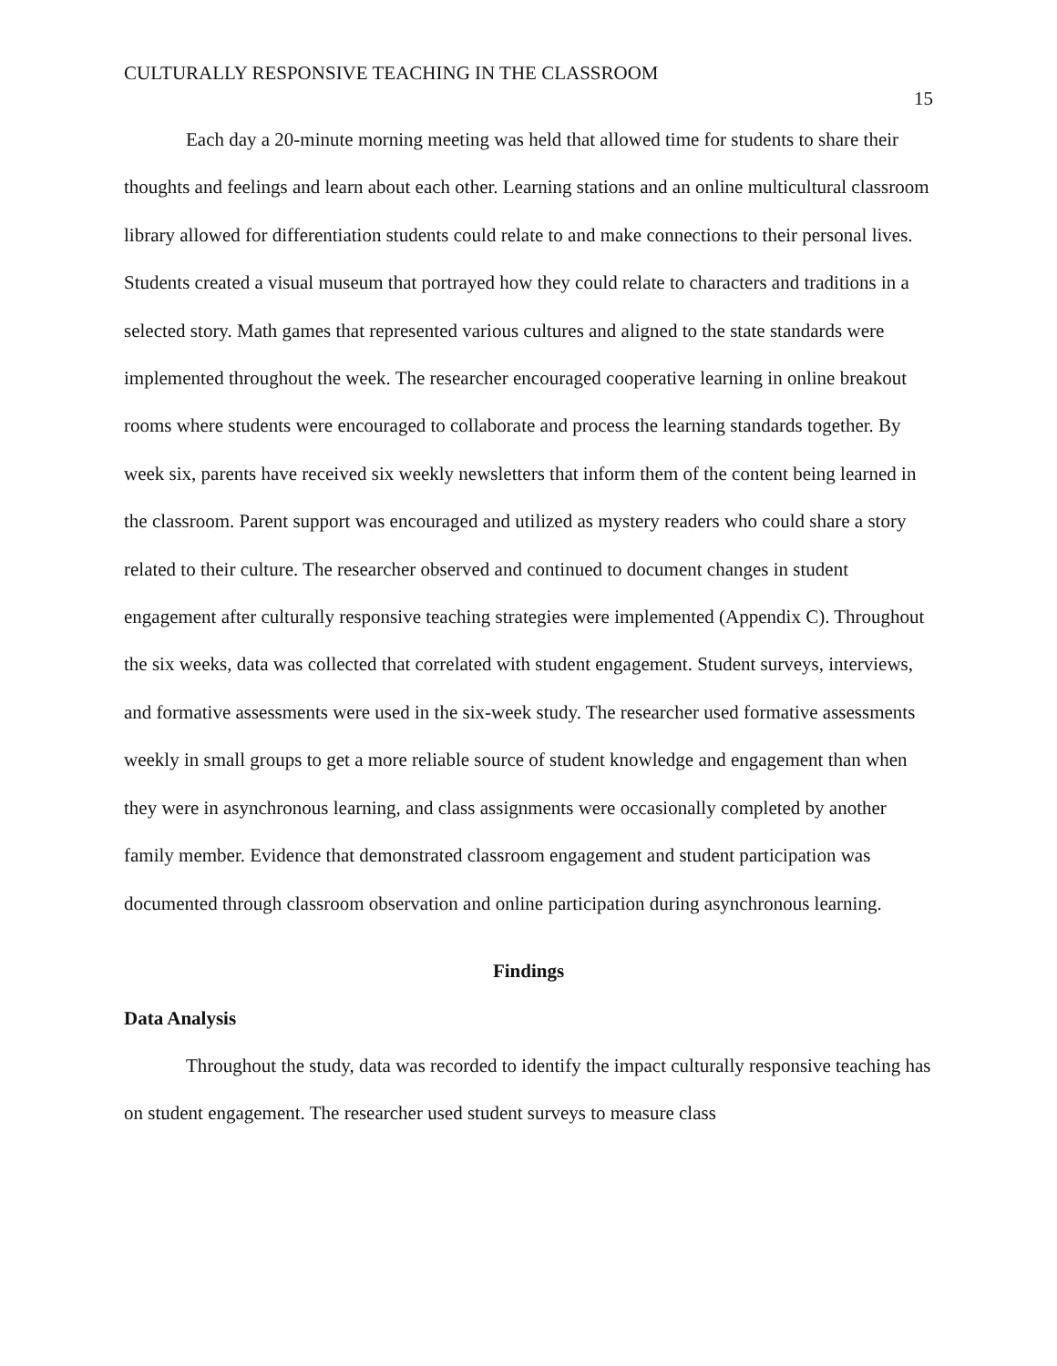CULTURALLY RESPONSIVE TEACHING IN THE CLASSROOM 15
Each day a 20-minute morning meeting was held that allowed time for students to share their thoughts and feelings and learn about each other. Learning stations and an online multicultural classroom library allowed for differentiation students could relate to and make connections to their personal lives. Students created a visual museum that portrayed how they could relate to characters and traditions in a selected story. Math games that represented various cultures and aligned to the state standards were implemented throughout the week. The researcher encouraged cooperative learning in online breakout rooms where students were encouraged to collaborate and process the learning standards together. By week six, parents have received six weekly newsletters that inform them of the content being learned in the classroom. Parent support was encouraged and utilized as mystery readers who could share a story related to their culture. The researcher observed and continued to document changes in student engagement after culturally responsive teaching strategies were implemented (Appendix C). Throughout the six weeks, data was collected that correlated with student engagement. Student surveys, interviews, and formative assessments were used in the six-week study. The researcher used formative assessments weekly in small groups to get a more reliable source of student knowledge and engagement than when they were in asynchronous learning, and class assignments were occasionally completed by another family member. Evidence that demonstrated classroom engagement and student participation was documented through classroom observation and online participation during asynchronous learning.
Findings
Data Analysis
Throughout the study, data was recorded to identify the impact culturally responsive teaching has on student engagement. The researcher used student surveys to measure class